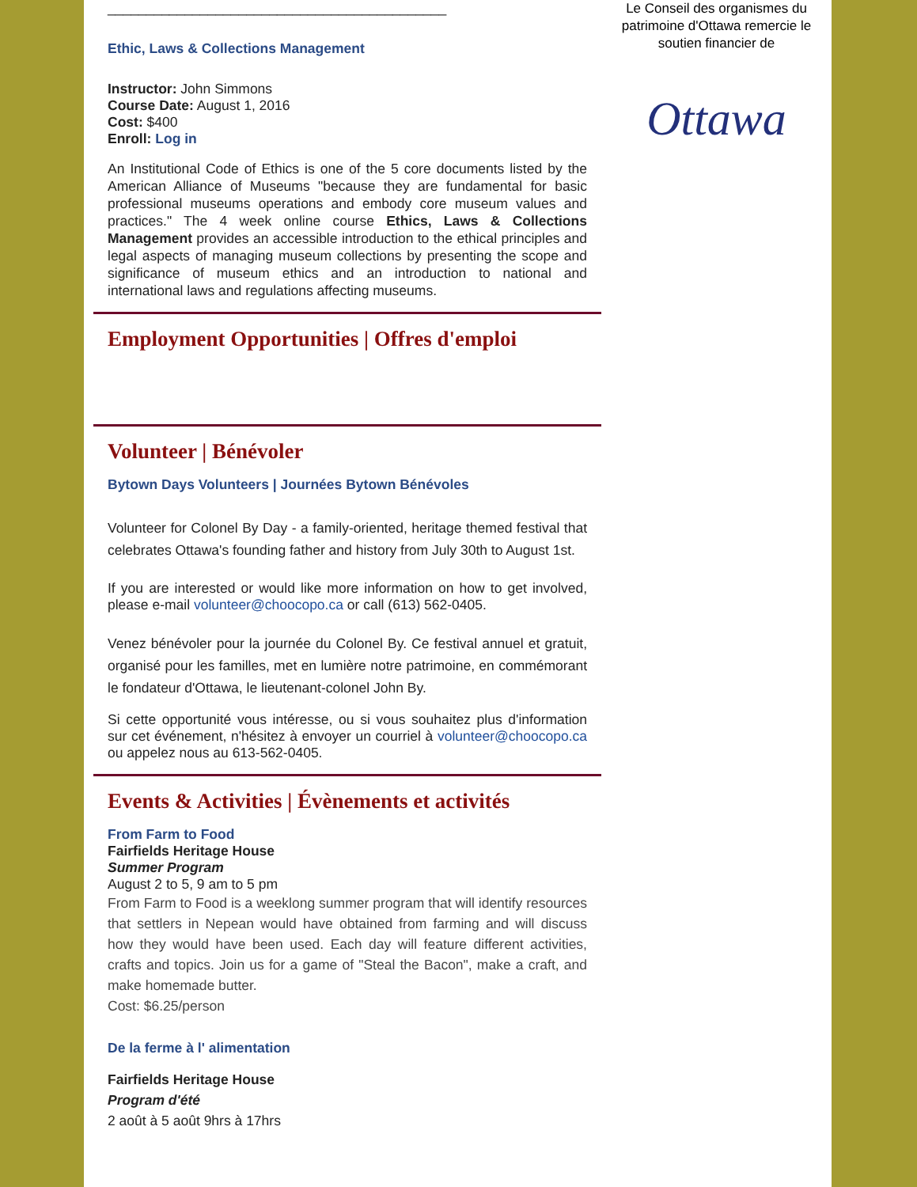____________________________________________
Ethic, Laws & Collections Management
Instructor: John Simmons
Course Date: August 1, 2016
Cost: $400
Enroll: Log in
An Institutional Code of Ethics is one of the 5 core documents listed by the American Alliance of Museums "because they are fundamental for basic professional museums operations and embody core museum values and practices." The 4 week online course Ethics, Laws & Collections Management provides an accessible introduction to the ethical principles and legal aspects of managing museum collections by presenting the scope and significance of museum ethics and an introduction to national and international laws and regulations affecting museums.
Employment Opportunities | Offres d'emploi
Volunteer | Bénévoler
Bytown Days Volunteers | Journées Bytown Bénévoles
Volunteer for Colonel By Day - a family-oriented, heritage themed festival that celebrates Ottawa's founding father and history from July 30th to August 1st.
If you are interested or would like more information on how to get involved, please e-mail volunteer@choocopo.ca or call (613) 562-0405.
Venez bénévoler pour la journée du Colonel By. Ce festival annuel et gratuit, organisé pour les familles, met en lumière notre patrimoine, en commémorant le fondateur d'Ottawa, le lieutenant-colonel John By.
Si cette opportunité vous intéresse, ou si vous souhaitez plus d'information sur cet événement, n'hésitez à envoyer un courriel à volunteer@choocopo.ca ou appelez nous au 613-562-0405.
Events & Activities | Évènements et activités
From Farm to Food
Fairfields Heritage House
Summer Program
August 2 to 5, 9 am to 5 pm
From Farm to Food is a weeklong summer program that will identify resources that settlers in Nepean would have obtained from farming and will discuss how they would have been used. Each day will feature different activities, crafts and topics. Join us for a game of "Steal the Bacon", make a craft, and make homemade butter.
Cost: $6.25/person
De la ferme à l' alimentation
Fairfields Heritage House
Program d'été
2 août à 5 août 9hrs à 17hrs
Le Conseil des organismes du patrimoine d'Ottawa remercie le soutien financier de
Ottawa